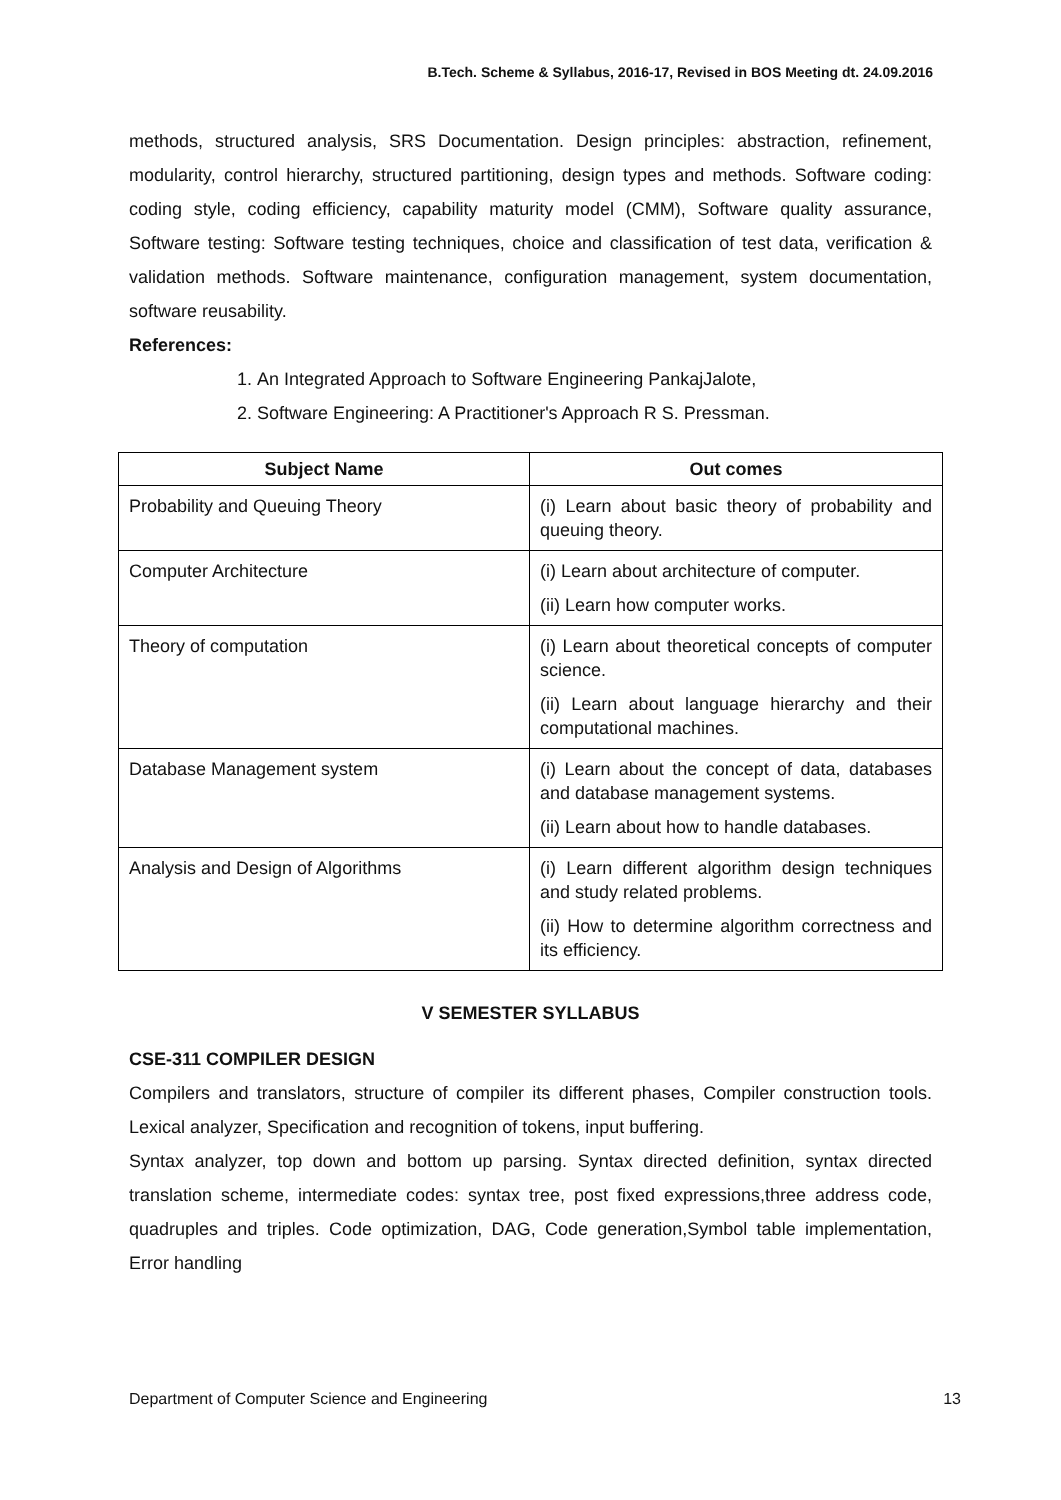B.Tech. Scheme & Syllabus, 2016-17, Revised in BOS Meeting dt. 24.09.2016
methods, structured analysis, SRS Documentation. Design principles: abstraction, refinement, modularity, control hierarchy, structured partitioning, design types and methods. Software coding: coding style, coding efficiency, capability maturity model (CMM), Software quality assurance, Software testing: Software testing techniques, choice and classification of test data, verification & validation methods. Software maintenance, configuration management, system documentation, software reusability.
References:
1. An Integrated Approach to Software Engineering PankajJalote,
2. Software Engineering: A Practitioner's Approach R S. Pressman.
| Subject Name | Out comes |
| --- | --- |
| Probability and Queuing Theory | (i) Learn about basic theory of probability and queuing theory. |
| Computer Architecture | (i) Learn about architecture of computer. (ii) Learn how computer works. |
| Theory of computation | (i) Learn about theoretical concepts of computer science. (ii) Learn about language hierarchy and their computational machines. |
| Database Management system | (i) Learn about the concept of data, databases and database management systems. (ii) Learn about how to handle databases. |
| Analysis and Design of Algorithms | (i) Learn different algorithm design techniques and study related problems. (ii) How to determine algorithm correctness and its efficiency. |
V SEMESTER SYLLABUS
CSE-311 COMPILER DESIGN
Compilers and translators, structure of compiler its different phases, Compiler construction tools. Lexical analyzer, Specification and recognition of tokens, input buffering.
Syntax analyzer, top down and bottom up parsing. Syntax directed definition, syntax directed translation scheme, intermediate codes: syntax tree, post fixed expressions,three address code, quadruples and triples. Code optimization, DAG, Code generation,Symbol table implementation, Error handling
Department of Computer Science and Engineering 13